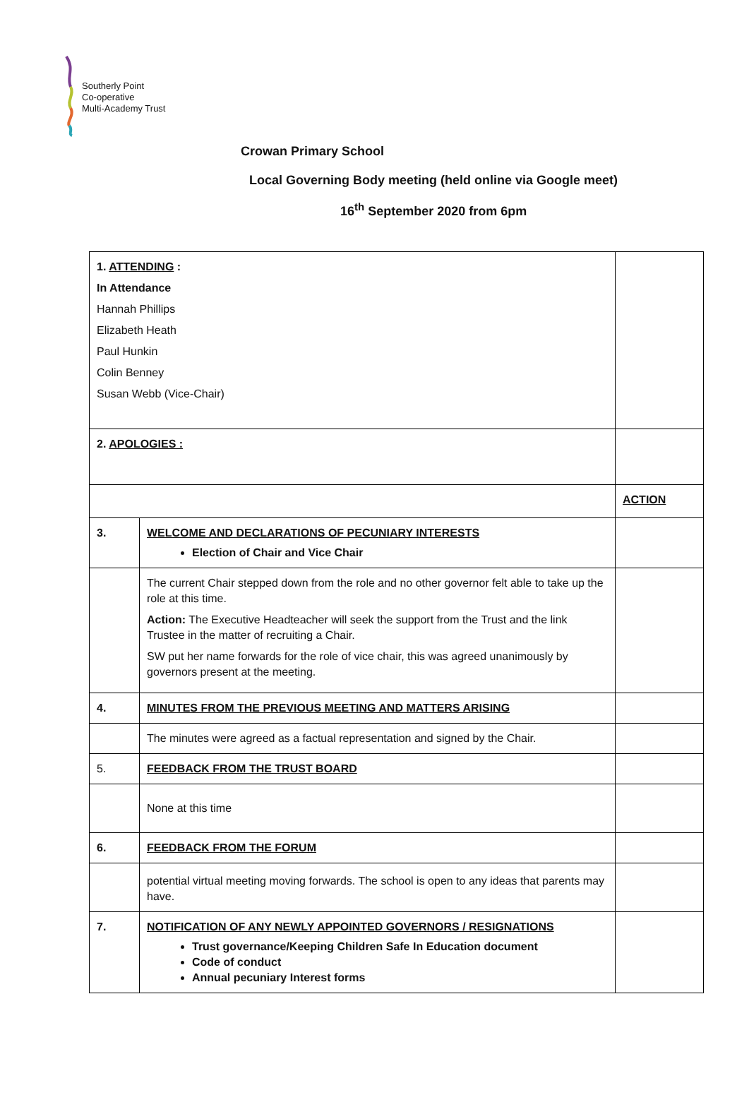Southerly Point
Co-operative
Multi-Academy Trust
Crowan Primary School
Local Governing Body meeting (held online via Google meet)
16<sup>th</sup> September 2020 from 6pm
| 1. ATTENDING : In Attendance Hannah Phillips Elizabeth Heath Paul Hunkin Colin Benney Susan Webb (Vice-Chair) | | |
| 2. APOLOGIES : | | |
| | | ACTION |
| 3. | WELCOME AND DECLARATIONS OF PECUNIARY INTERESTS Election of Chair and Vice Chair | |
| | The current Chair stepped down from the role and no other governor felt able to take up the role at this time. Action: The Executive Headteacher will seek the support from the Trust and the link Trustee in the matter of recruiting a Chair. SW put her name forwards for the role of vice chair, this was agreed unanimously by governors present at the meeting. | |
| 4. | MINUTES FROM THE PREVIOUS MEETING AND MATTERS ARISING | |
| | The minutes were agreed as a factual representation and signed by the Chair. | |
| 5. | FEEDBACK FROM THE TRUST BOARD | |
| | None at this time | |
| 6. | FEEDBACK FROM THE FORUM | |
| | potential virtual meeting moving forwards. The school is open to any ideas that parents may have. | |
| 7. | NOTIFICATION OF ANY NEWLY APPOINTED GOVERNORS / RESIGNATIONS Trust governance/Keeping Children Safe In Education document Code of conduct Annual pecuniary Interest forms | |